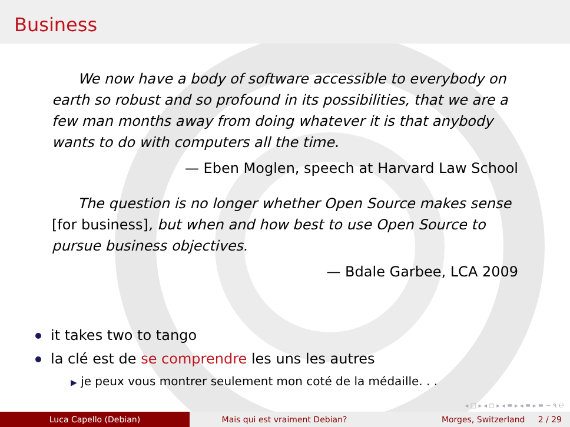Business
We now have a body of software accessible to everybody on earth so robust and so profound in its possibilities, that we are a few man months away from doing whatever it is that anybody wants to do with computers all the time.
— Eben Moglen, speech at Harvard Law School
The question is no longer whether Open Source makes sense [for business], but when and how best to use Open Source to pursue business objectives.
— Bdale Garbee, LCA 2009
it takes two to tango
la clé est de se comprendre les uns les autres
▶ je peux vous montrer seulement mon coté de la médaille. . .
◂ □ ▸ ◂ ◻ ▸ ◂ ≡ ▸ ◂ ≡ ▸ ≡ ∽ ۹ ℮
Luca Capello (Debian) Mais qui est vraiment Debian? Morges, Switzerland 2 / 29